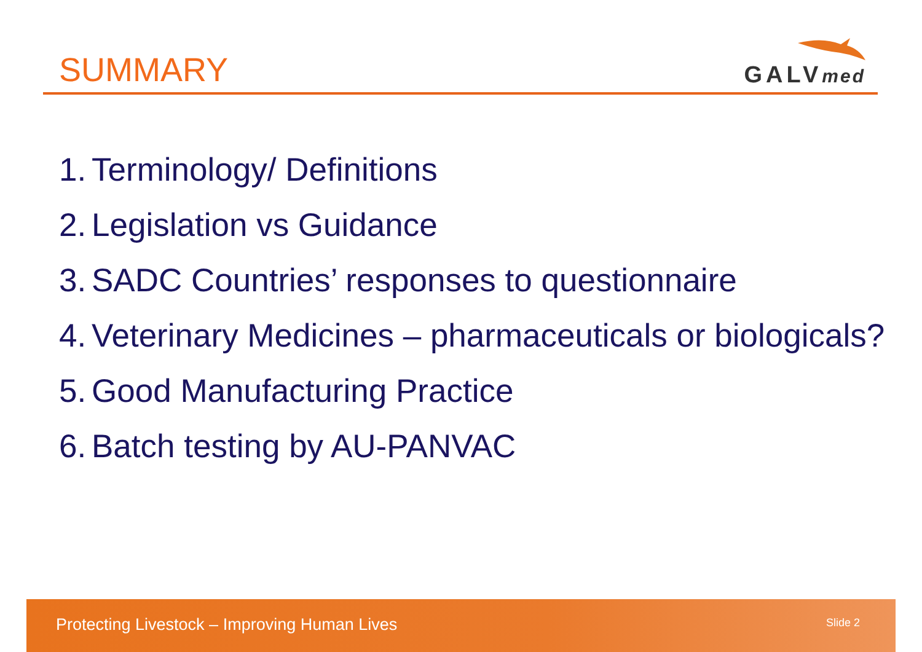SUMMARY GALVmed
1. Terminology/ Definitions
2. Legislation vs Guidance
3. SADC Countries’ responses to questionnaire
4. Veterinary Medicines – pharmaceuticals or biologicals?
5. Good Manufacturing Practice
6. Batch testing by AU-PANVAC
Protecting Livestock – Improving Human Lives
Slide 2